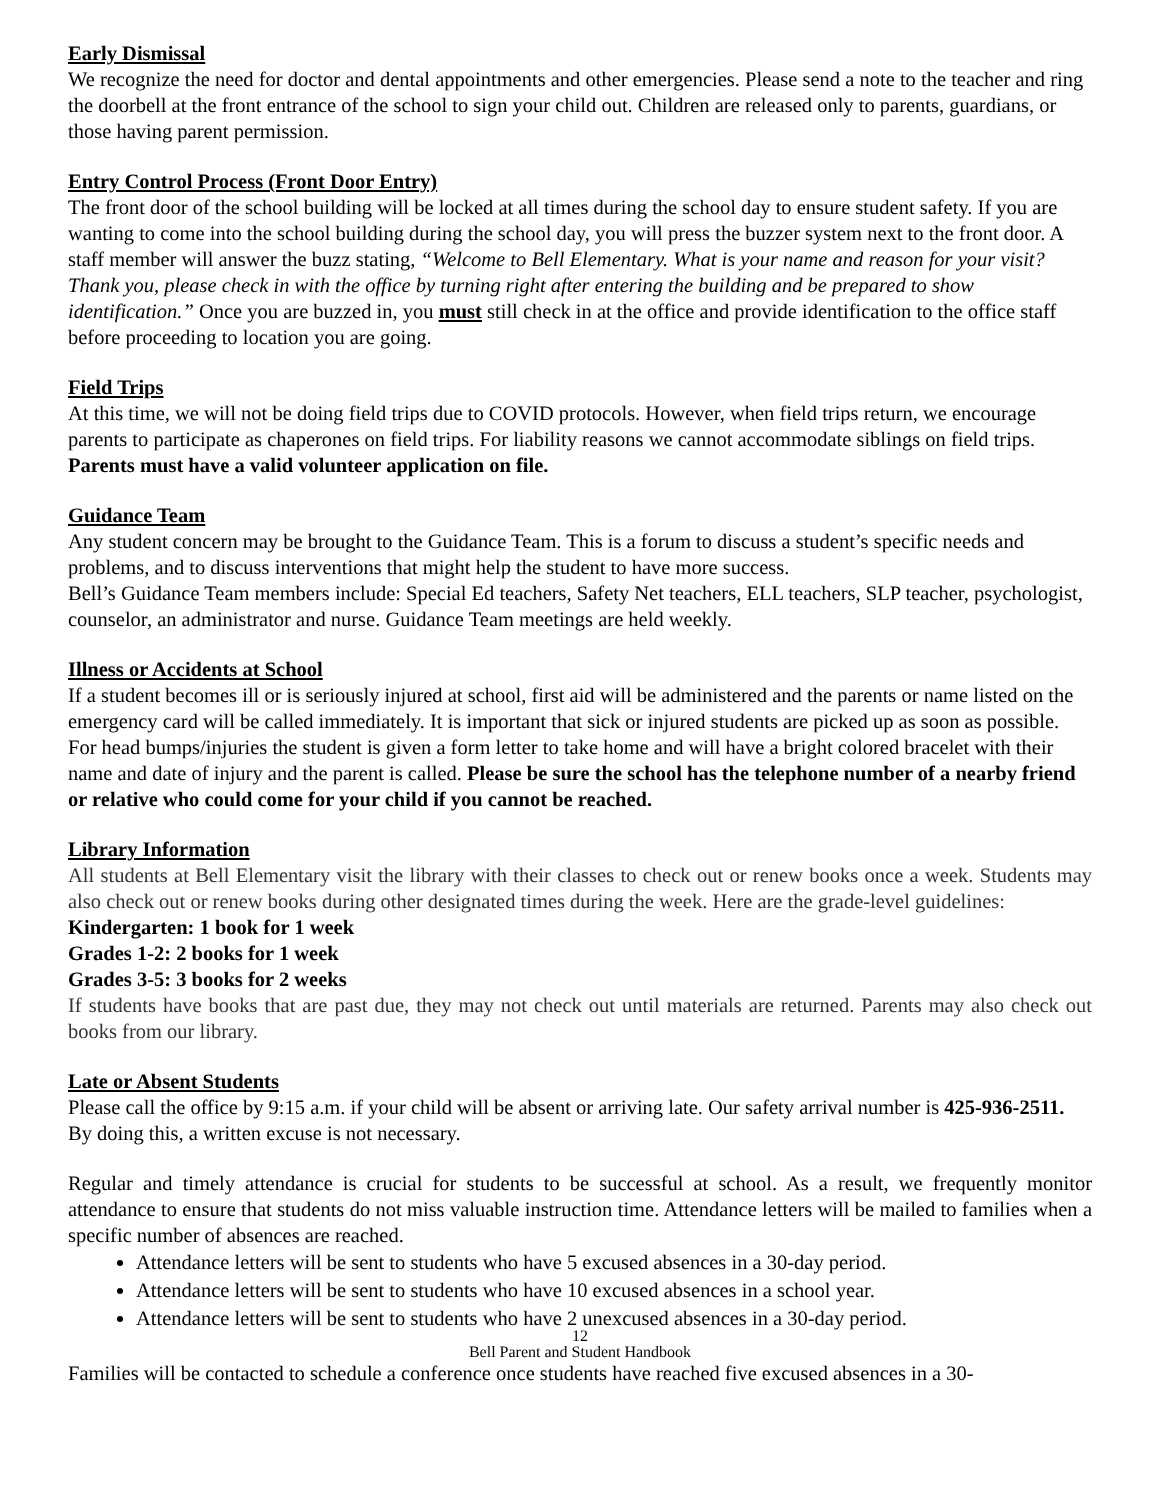Early Dismissal
We recognize the need for doctor and dental appointments and other emergencies. Please send a note to the teacher and ring the doorbell at the front entrance of the school to sign your child out. Children are released only to parents, guardians, or those having parent permission.
Entry Control Process (Front Door Entry)
The front door of the school building will be locked at all times during the school day to ensure student safety. If you are wanting to come into the school building during the school day, you will press the buzzer system next to the front door. A staff member will answer the buzz stating, “Welcome to Bell Elementary. What is your name and reason for your visit? Thank you, please check in with the office by turning right after entering the building and be prepared to show identification.” Once you are buzzed in, you must still check in at the office and provide identification to the office staff before proceeding to location you are going.
Field Trips
At this time, we will not be doing field trips due to COVID protocols. However, when field trips return, we encourage parents to participate as chaperones on field trips. For liability reasons we cannot accommodate siblings on field trips. Parents must have a valid volunteer application on file.
Guidance Team
Any student concern may be brought to the Guidance Team. This is a forum to discuss a student’s specific needs and problems, and to discuss interventions that might help the student to have more success.
Bell’s Guidance Team members include: Special Ed teachers, Safety Net teachers, ELL teachers, SLP teacher, psychologist, counselor, an administrator and nurse. Guidance Team meetings are held weekly.
Illness or Accidents at School
If a student becomes ill or is seriously injured at school, first aid will be administered and the parents or name listed on the emergency card will be called immediately. It is important that sick or injured students are picked up as soon as possible. For head bumps/injuries the student is given a form letter to take home and will have a bright colored bracelet with their name and date of injury and the parent is called. Please be sure the school has the telephone number of a nearby friend or relative who could come for your child if you cannot be reached.
Library Information
All students at Bell Elementary visit the library with their classes to check out or renew books once a week. Students may also check out or renew books during other designated times during the week. Here are the grade-level guidelines:
Kindergarten: 1 book for 1 week
Grades 1-2: 2 books for 1 week
Grades 3-5: 3 books for 2 weeks
If students have books that are past due, they may not check out until materials are returned. Parents may also check out books from our library.
Late or Absent Students
Please call the office by 9:15 a.m. if your child will be absent or arriving late. Our safety arrival number is 425-936-2511. By doing this, a written excuse is not necessary.
Regular and timely attendance is crucial for students to be successful at school. As a result, we frequently monitor attendance to ensure that students do not miss valuable instruction time. Attendance letters will be mailed to families when a specific number of absences are reached.
Attendance letters will be sent to students who have 5 excused absences in a 30-day period.
Attendance letters will be sent to students who have 10 excused absences in a school year.
Attendance letters will be sent to students who have 2 unexcused absences in a 30-day period.
12
Bell Parent and Student Handbook
Families will be contacted to schedule a conference once students have reached five excused absences in a 30-